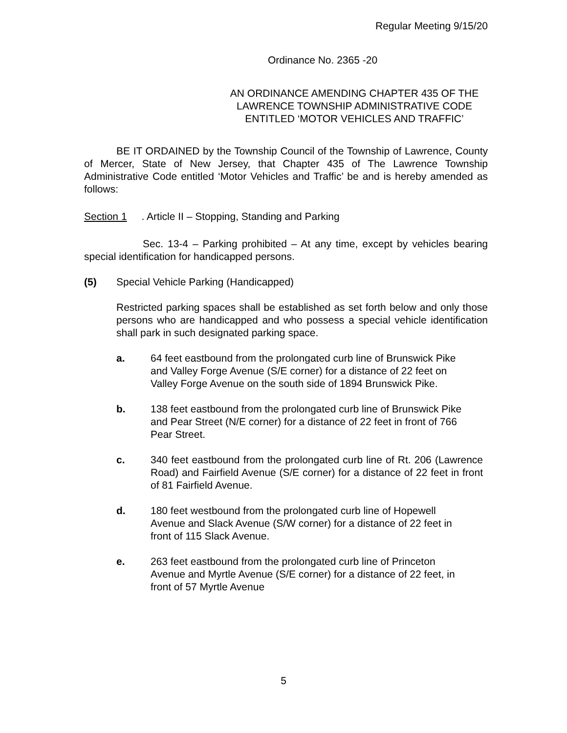Regular Meeting 9/15/20
Ordinance No. 2365 -20
AN ORDINANCE AMENDING CHAPTER 435 OF THE
LAWRENCE TOWNSHIP ADMINISTRATIVE CODE
ENTITLED ‘MOTOR VEHICLES AND TRAFFIC’
BE IT ORDAINED by the Township Council of the Township of Lawrence, County of Mercer, State of New Jersey, that Chapter 435 of The Lawrence Township Administrative Code entitled ‘Motor Vehicles and Traffic’ be and is hereby amended as follows:
Section 1. Article II – Stopping, Standing and Parking
Sec. 13-4 – Parking prohibited – At any time, except by vehicles bearing special identification for handicapped persons.
(5) Special Vehicle Parking (Handicapped)
Restricted parking spaces shall be established as set forth below and only those persons who are handicapped and who possess a special vehicle identification shall park in such designated parking space.
a. 64 feet eastbound from the prolongated curb line of Brunswick Pike and Valley Forge Avenue (S/E corner) for a distance of 22 feet on Valley Forge Avenue on the south side of 1894 Brunswick Pike.
b. 138 feet eastbound from the prolongated curb line of Brunswick Pike and Pear Street (N/E corner) for a distance of 22 feet in front of 766 Pear Street.
c. 340 feet eastbound from the prolongated curb line of Rt. 206 (Lawrence Road) and Fairfield Avenue (S/E corner) for a distance of 22 feet in front of 81 Fairfield Avenue.
d. 180 feet westbound from the prolongated curb line of Hopewell Avenue and Slack Avenue (S/W corner) for a distance of 22 feet in front of 115 Slack Avenue.
e. 263 feet eastbound from the prolongated curb line of Princeton Avenue and Myrtle Avenue (S/E corner) for a distance of 22 feet, in front of 57 Myrtle Avenue
5